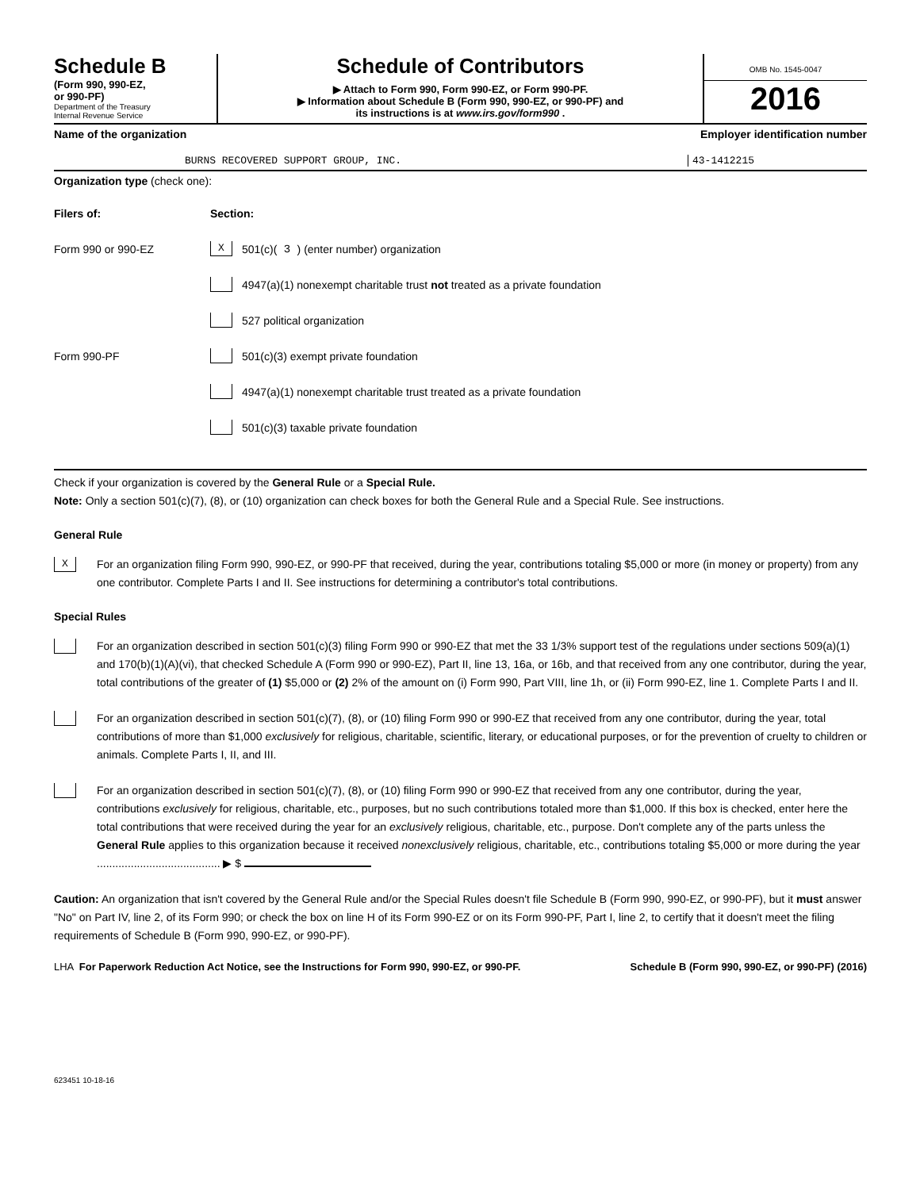Schedule B
(Form 990, 990-EZ,
or 990-PF)
Department of the Treasury
Internal Revenue Service
Schedule of Contributors
▶ Attach to Form 990, Form 990-EZ, or Form 990-PF.
▶ Information about Schedule B (Form 990, 990-EZ, or 990-PF) and
its instructions is at www.irs.gov/form990 .
OMB No. 1545-0047
2016
Name of the organization Employer identification number
BURNS RECOVERED SUPPORT GROUP, INC. 43-1412215
Organization type (check one):
Filers of: Section:
Form 990 or 990-EZ X 501(c)( 3 ) (enter number) organization
4947(a)(1) nonexempt charitable trust not treated as a private foundation
527 political organization
Form 990-PF 501(c)(3) exempt private foundation
4947(a)(1) nonexempt charitable trust treated as a private foundation
501(c)(3) taxable private foundation
Check if your organization is covered by the General Rule or a Special Rule.
Note: Only a section 501(c)(7), (8), or (10) organization can check boxes for both the General Rule and a Special Rule. See instructions.
General Rule
X
For an organization filing Form 990, 990-EZ, or 990-PF that received, during the year, contributions totaling $5,000 or more (in money or property) from any one contributor. Complete Parts I and II. See instructions for determining a contributor's total contributions.
Special Rules
For an organization described in section 501(c)(3) filing Form 990 or 990-EZ that met the 33 1/3% support test of the regulations under sections 509(a)(1) and 170(b)(1)(A)(vi), that checked Schedule A (Form 990 or 990-EZ), Part II, line 13, 16a, or 16b, and that received from any one contributor, during the year, total contributions of the greater of (1) $5,000 or (2) 2% of the amount on (i) Form 990, Part VIII, line 1h, or (ii) Form 990-EZ, line 1. Complete Parts I and II.
For an organization described in section 501(c)(7), (8), or (10) filing Form 990 or 990-EZ that received from any one contributor, during the year, total contributions of more than $1,000 exclusively for religious, charitable, scientific, literary, or educational purposes, or for the prevention of cruelty to children or animals. Complete Parts I, II, and III.
For an organization described in section 501(c)(7), (8), or (10) filing Form 990 or 990-EZ that received from any one contributor, during the year, contributions exclusively for religious, charitable, etc., purposes, but no such contributions totaled more than $1,000. If this box is checked, enter here the total contributions that were received during the year for an exclusively religious, charitable, etc., purpose. Don't complete any of the parts unless the General Rule applies to this organization because it received nonexclusively religious, charitable, etc., contributions totaling $5,000 or more during the year ........................................ ▶ $
Caution: An organization that isn't covered by the General Rule and/or the Special Rules doesn't file Schedule B (Form 990, 990-EZ, or 990-PF), but it must answer "No" on Part IV, line 2, of its Form 990; or check the box on line H of its Form 990-EZ or on its Form 990-PF, Part I, line 2, to certify that it doesn't meet the filing requirements of Schedule B (Form 990, 990-EZ, or 990-PF).
LHA For Paperwork Reduction Act Notice, see the Instructions for Form 990, 990-EZ, or 990-PF. Schedule B (Form 990, 990-EZ, or 990-PF) (2016)
623451 10-18-16